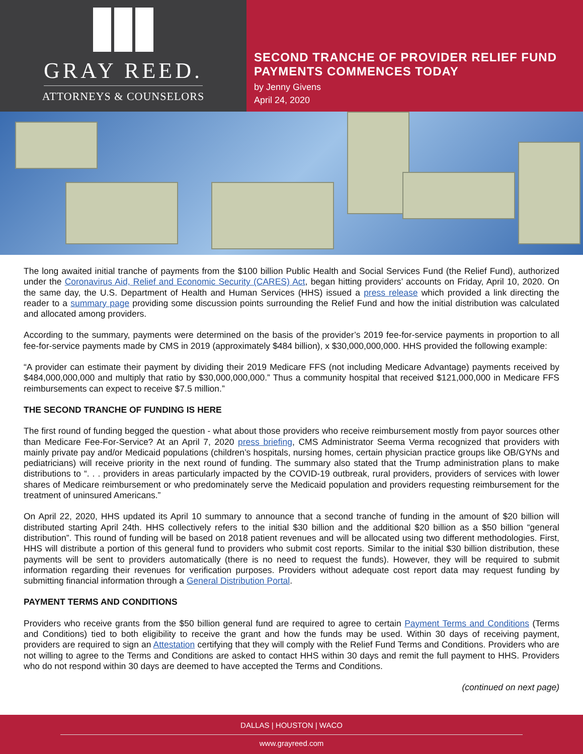GRAY REED.
ATTORNEYS & COUNSELORS
SECOND TRANCHE OF PROVIDER RELIEF FUND PAYMENTS COMMENCES TODAY
by Jenny Givens
April 24, 2020
The long awaited initial tranche of payments from the $100 billion Public Health and Social Services Fund (the Relief Fund), authorized under the Coronavirus Aid, Relief and Economic Security (CARES) Act, began hitting providers’ accounts on Friday, April 10, 2020. On the same day, the U.S. Department of Health and Human Services (HHS) issued a press release which provided a link directing the reader to a summary page providing some discussion points surrounding the Relief Fund and how the initial distribution was calculated and allocated among providers.
According to the summary, payments were determined on the basis of the provider’s 2019 fee-for-service payments in proportion to all fee-for-service payments made by CMS in 2019 (approximately $484 billion), x $30,000,000,000. HHS provided the following example:
“A provider can estimate their payment by dividing their 2019 Medicare FFS (not including Medicare Advantage) payments received by $484,000,000,000 and multiply that ratio by $30,000,000,000.” Thus a community hospital that received $121,000,000 in Medicare FFS reimbursements can expect to receive $7.5 million.”
THE SECOND TRANCHE OF FUNDING IS HERE
The first round of funding begged the question - what about those providers who receive reimbursement mostly from payor sources other than Medicare Fee-For-Service? At an April 7, 2020 press briefing, CMS Administrator Seema Verma recognized that providers with mainly private pay and/or Medicaid populations (children’s hospitals, nursing homes, certain physician practice groups like OB/GYNs and pediatricians) will receive priority in the next round of funding. The summary also stated that the Trump administration plans to make distributions to “. . . providers in areas particularly impacted by the COVID-19 outbreak, rural providers, providers of services with lower shares of Medicare reimbursement or who predominately serve the Medicaid population and providers requesting reimbursement for the treatment of uninsured Americans.”
On April 22, 2020, HHS updated its April 10 summary to announce that a second tranche of funding in the amount of $20 billion will distributed starting April 24th. HHS collectively refers to the initial $30 billion and the additional $20 billion as a $50 billion “general distribution”. This round of funding will be based on 2018 patient revenues and will be allocated using two different methodologies. First, HHS will distribute a portion of this general fund to providers who submit cost reports. Similar to the initial $30 billion distribution, these payments will be sent to providers automatically (there is no need to request the funds). However, they will be required to submit information regarding their revenues for verification purposes. Providers without adequate cost report data may request funding by submitting financial information through a General Distribution Portal.
PAYMENT TERMS AND CONDITIONS
Providers who receive grants from the $50 billion general fund are required to agree to certain Payment Terms and Conditions (Terms and Conditions) tied to both eligibility to receive the grant and how the funds may be used. Within 30 days of receiving payment, providers are required to sign an Attestation certifying that they will comply with the Relief Fund Terms and Conditions. Providers who are not willing to agree to the Terms and Conditions are asked to contact HHS within 30 days and remit the full payment to HHS. Providers who do not respond within 30 days are deemed to have accepted the Terms and Conditions.
(continued on next page)
DALLAS | HOUSTON | WACO
www.grayreed.com